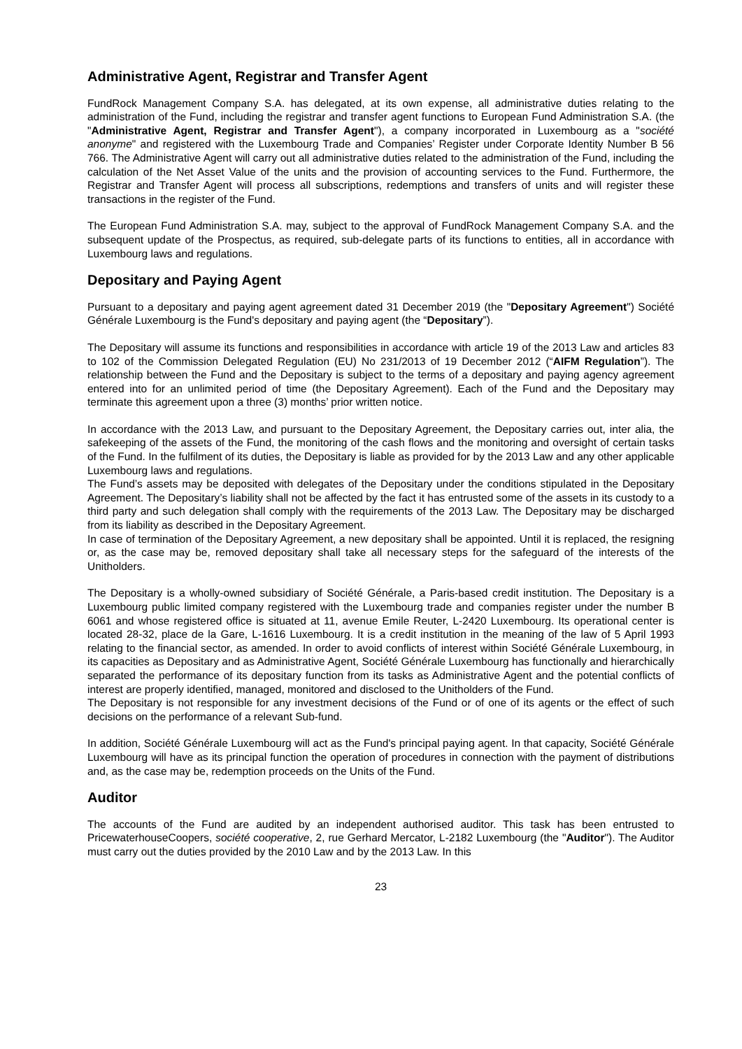Administrative Agent, Registrar and Transfer Agent
FundRock Management Company S.A. has delegated, at its own expense, all administrative duties relating to the administration of the Fund, including the registrar and transfer agent functions to European Fund Administration S.A. (the "Administrative Agent, Registrar and Transfer Agent"), a company incorporated in Luxembourg as a "société anonyme" and registered with the Luxembourg Trade and Companies’ Register under Corporate Identity Number B 56 766. The Administrative Agent will carry out all administrative duties related to the administration of the Fund, including the calculation of the Net Asset Value of the units and the provision of accounting services to the Fund. Furthermore, the Registrar and Transfer Agent will process all subscriptions, redemptions and transfers of units and will register these transactions in the register of the Fund.
The European Fund Administration S.A. may, subject to the approval of FundRock Management Company S.A. and the subsequent update of the Prospectus, as required, sub-delegate parts of its functions to entities, all in accordance with Luxembourg laws and regulations.
Depositary and Paying Agent
Pursuant to a depositary and paying agent agreement dated 31 December 2019 (the "Depositary Agreement") Société Générale Luxembourg is the Fund's depositary and paying agent (the “Depositary”).
The Depositary will assume its functions and responsibilities in accordance with article 19 of the 2013 Law and articles 83 to 102 of the Commission Delegated Regulation (EU) No 231/2013 of 19 December 2012 (“AIFM Regulation”). The relationship between the Fund and the Depositary is subject to the terms of a depositary and paying agency agreement entered into for an unlimited period of time (the Depositary Agreement). Each of the Fund and the Depositary may terminate this agreement upon a three (3) months’ prior written notice.
In accordance with the 2013 Law, and pursuant to the Depositary Agreement, the Depositary carries out, inter alia, the safekeeping of the assets of the Fund, the monitoring of the cash flows and the monitoring and oversight of certain tasks of the Fund. In the fulfilment of its duties, the Depositary is liable as provided for by the 2013 Law and any other applicable Luxembourg laws and regulations.
The Fund’s assets may be deposited with delegates of the Depositary under the conditions stipulated in the Depositary Agreement. The Depositary’s liability shall not be affected by the fact it has entrusted some of the assets in its custody to a third party and such delegation shall comply with the requirements of the 2013 Law. The Depositary may be discharged from its liability as described in the Depositary Agreement.
In case of termination of the Depositary Agreement, a new depositary shall be appointed. Until it is replaced, the resigning or, as the case may be, removed depositary shall take all necessary steps for the safeguard of the interests of the Unitholders.
The Depositary is a wholly-owned subsidiary of Société Générale, a Paris-based credit institution. The Depositary is a Luxembourg public limited company registered with the Luxembourg trade and companies register under the number B 6061 and whose registered office is situated at 11, avenue Emile Reuter, L-2420 Luxembourg. Its operational center is located 28-32, place de la Gare, L-1616 Luxembourg. It is a credit institution in the meaning of the law of 5 April 1993 relating to the financial sector, as amended. In order to avoid conflicts of interest within Société Générale Luxembourg, in its capacities as Depositary and as Administrative Agent, Société Générale Luxembourg has functionally and hierarchically separated the performance of its depositary function from its tasks as Administrative Agent and the potential conflicts of interest are properly identified, managed, monitored and disclosed to the Unitholders of the Fund.
The Depositary is not responsible for any investment decisions of the Fund or of one of its agents or the effect of such decisions on the performance of a relevant Sub-fund.
In addition, Société Générale Luxembourg will act as the Fund's principal paying agent. In that capacity, Société Générale Luxembourg will have as its principal function the operation of procedures in connection with the payment of distributions and, as the case may be, redemption proceeds on the Units of the Fund.
Auditor
The accounts of the Fund are audited by an independent authorised auditor. This task has been entrusted to PricewaterhouseCoopers, société cooperative, 2, rue Gerhard Mercator, L-2182 Luxembourg (the "Auditor"). The Auditor must carry out the duties provided by the 2010 Law and by the 2013 Law. In this
23